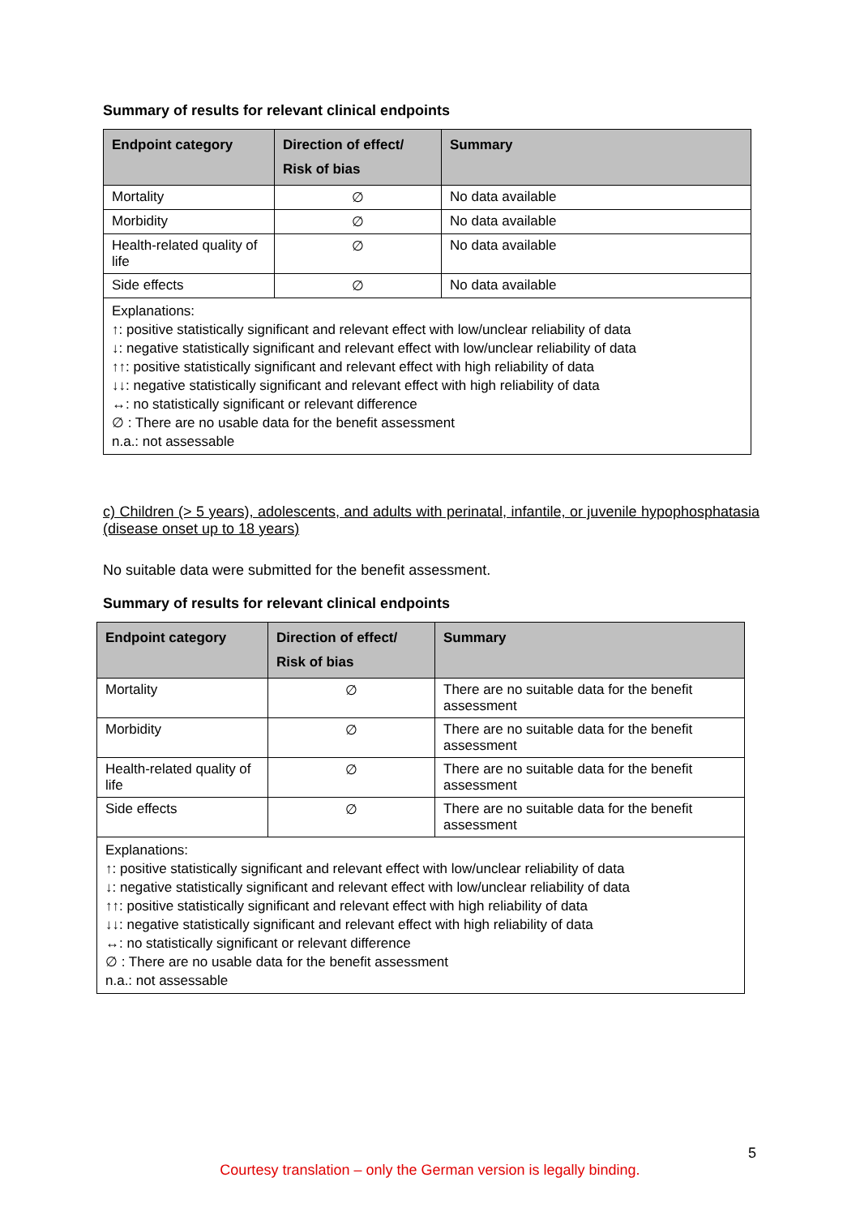Summary of results for relevant clinical endpoints
| Endpoint category | Direction of effect/ Risk of bias | Summary |
| --- | --- | --- |
| Mortality | ∅ | No data available |
| Morbidity | ∅ | No data available |
| Health-related quality of life | ∅ | No data available |
| Side effects | ∅ | No data available |
| Explanations: ↑: positive statistically significant and relevant effect with low/unclear reliability of data ↓: negative statistically significant and relevant effect with low/unclear reliability of data ↑↑: positive statistically significant and relevant effect with high reliability of data ↓↓: negative statistically significant and relevant effect with high reliability of data ↔: no statistically significant or relevant difference ∅ : There are no usable data for the benefit assessment n.a.: not assessable | | |
c) Children (> 5 years), adolescents, and adults with perinatal, infantile, or juvenile hypophosphatasia (disease onset up to 18 years)
No suitable data were submitted for the benefit assessment.
Summary of results for relevant clinical endpoints
| Endpoint category | Direction of effect/ Risk of bias | Summary |
| --- | --- | --- |
| Mortality | ∅ | There are no suitable data for the benefit assessment |
| Morbidity | ∅ | There are no suitable data for the benefit assessment |
| Health-related quality of life | ∅ | There are no suitable data for the benefit assessment |
| Side effects | ∅ | There are no suitable data for the benefit assessment |
| Explanations: ↑: positive statistically significant and relevant effect with low/unclear reliability of data ↓: negative statistically significant and relevant effect with low/unclear reliability of data ↑↑: positive statistically significant and relevant effect with high reliability of data ↓↓: negative statistically significant and relevant effect with high reliability of data ↔: no statistically significant or relevant difference ∅ : There are no usable data for the benefit assessment n.a.: not assessable | | |
5
Courtesy translation – only the German version is legally binding.